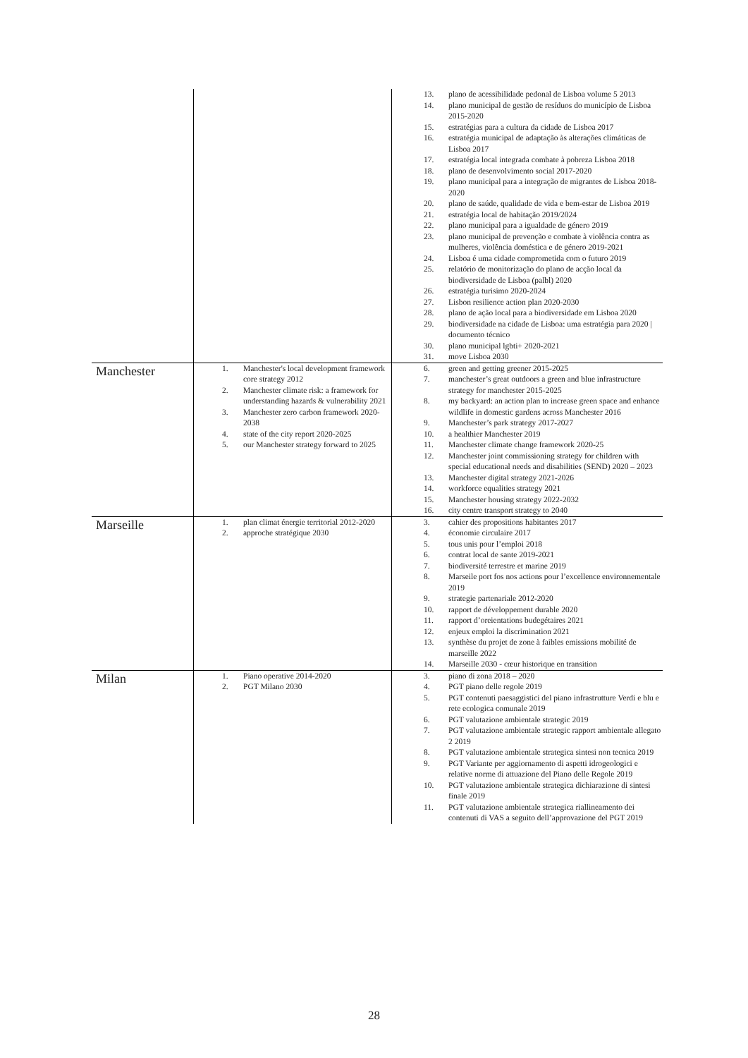| | | 13. plano de acessibilidade pedonal de Lisboa volume 5 2013 14. plano municipal de gestão de resíduos do município de Lisboa 2015-2020 15. estratégias para a cultura da cidade de Lisboa 2017 16. estratégia municipal de adaptação às alterações climáticas de Lisboa 2017 17. estratégia local integrada combate à pobreza Lisboa 2018 18. plano de desenvolvimento social 2017-2020 19. plano municipal para a integração de migrantes de Lisboa 2018-2020 20. plano de saúde, qualidade de vida e bem-estar de Lisboa 2019 21. estratégia local de habitação 2019/2024 22. plano municipal para a igualdade de género 2019 23. plano municipal de prevenção e combate à violência contra as mulheres, violência doméstica e de género 2019-2021 24. Lisboa é uma cidade comprometida com o futuro 2019 25. relatório de monitorização do plano de acção local da biodiversidade de Lisboa (palbl) 2020 26. estratégia turisimo 2020-2024 27. Lisbon resilience action plan 2020-2030 28. plano de ação local para a biodiversidade em Lisboa 2020 29. biodiversidade na cidade de Lisboa: uma estratégia para 2020 / documento técnico 30. plano municipal lgbti+ 2020-2021 31. move Lisboa 2030 |
| Manchester | 1. Manchester's local development framework core strategy 2012 2. Manchester climate risk: a framework for understanding hazards & vulnerability 2021 3. Manchester zero carbon framework 2020-2038 4. state of the city report 2020-2025 5. our Manchester strategy forward to 2025 | 6. green and getting greener 2015-2025 7. manchester’s great outdoors a green and blue infrastructure strategy for manchester 2015-2025 8. my backyard: an action plan to increase green space and enhance wildlife in domestic gardens across Manchester 2016 9. Manchester’s park strategy 2017-2027 10. a healthier Manchester 2019 11. Manchester climate change framework 2020-25 12. Manchester joint commissioning strategy for children with special educational needs and disabilities (SEND) 2020 – 2023 13. Manchester digital strategy 2021-2026 14. workforce equalities strategy 2021 15. Manchester housing strategy 2022-2032 16. city centre transport strategy to 2040 |
| Marseille | 1. plan climat énergie territorial 2012-2020 2. approche stratégique 2030 | 3. cahier des propositions habitantes 2017 4. économie circulaire 2017 5. tous unis pour l’emploi 2018 6. contrat local de sante 2019-2021 7. biodiversité terrestre et marine 2019 8. Marseile port fos nos actions pour l’excellence environnementale 2019 9. strategie partenariale 2012-2020 10. rapport de développement durable 2020 11. rapport d’oreientations budegétaires 2021 12. enjeux emploi la discrimination 2021 13. synthèse du projet de zone à faibles emissions mobilité de marseille 2022 14. Marseille 2030 - cœur historique en transition |
| Milan | 1. Piano operative 2014-2020 2. PGT Milano 2030 | 3. piano di zona 2018 – 2020 4. PGT piano delle regole 2019 5. PGT contenuti paesaggistici del piano infrastrutture Verdi e blu e rete ecologica comunale 2019 6. PGT valutazione ambientale strategic 2019 7. PGT valutazione ambientale strategic rapport ambientale allegato 2 2019 8. PGT valutazione ambientale strategica sintesi non tecnica 2019 9. PGT Variante per aggiornamento di aspetti idrogeologici e relative norme di attuazione del Piano delle Regole 2019 10. PGT valutazione ambientale strategica dichiarazione di sintesi finale 2019 11. PGT valutazione ambientale strategica riallineamento dei contenuti di VAS a seguito dell’approvazione del PGT 2019 |
28